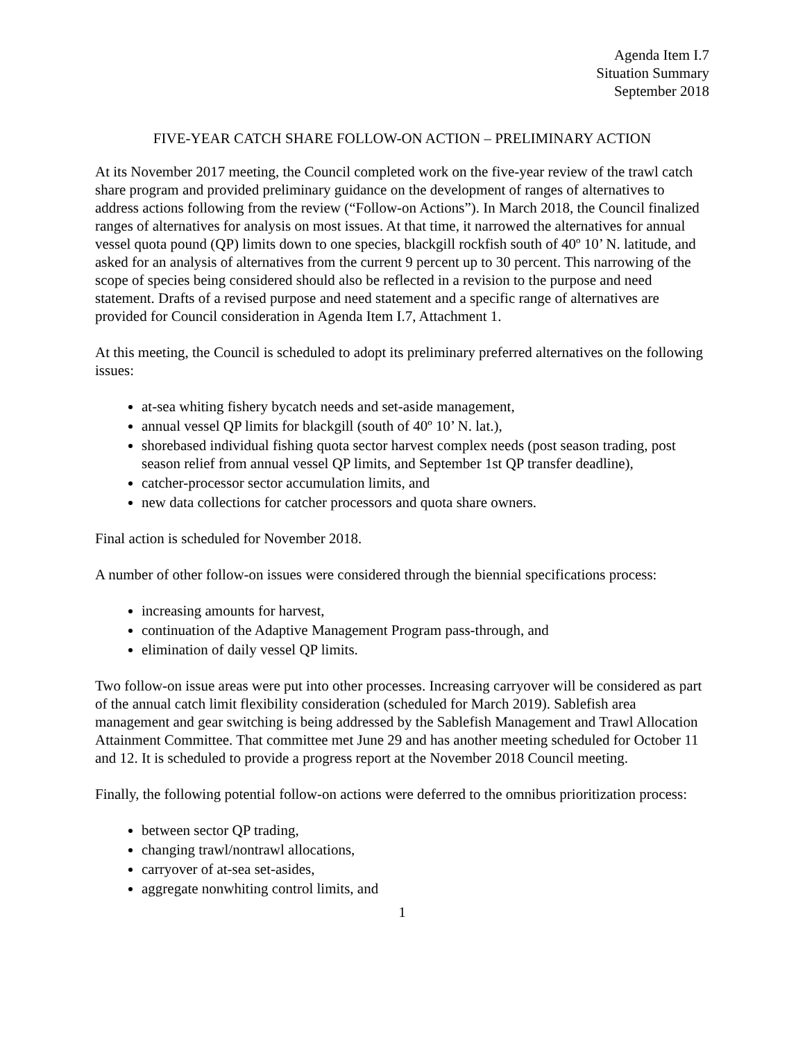Agenda Item I.7
Situation Summary
September 2018
FIVE-YEAR CATCH SHARE FOLLOW-ON ACTION – PRELIMINARY ACTION
At its November 2017 meeting, the Council completed work on the five-year review of the trawl catch share program and provided preliminary guidance on the development of ranges of alternatives to address actions following from the review (“Follow-on Actions”). In March 2018, the Council finalized ranges of alternatives for analysis on most issues. At that time, it narrowed the alternatives for annual vessel quota pound (QP) limits down to one species, blackgill rockfish south of 40º 10’ N. latitude, and asked for an analysis of alternatives from the current 9 percent up to 30 percent. This narrowing of the scope of species being considered should also be reflected in a revision to the purpose and need statement. Drafts of a revised purpose and need statement and a specific range of alternatives are provided for Council consideration in Agenda Item I.7, Attachment 1.
At this meeting, the Council is scheduled to adopt its preliminary preferred alternatives on the following issues:
at-sea whiting fishery bycatch needs and set-aside management,
annual vessel QP limits for blackgill (south of 40º 10’ N. lat.),
shorebased individual fishing quota sector harvest complex needs (post season trading, post season relief from annual vessel QP limits, and September 1st QP transfer deadline),
catcher-processor sector accumulation limits, and
new data collections for catcher processors and quota share owners.
Final action is scheduled for November 2018.
A number of other follow-on issues were considered through the biennial specifications process:
increasing amounts for harvest,
continuation of the Adaptive Management Program pass-through, and
elimination of daily vessel QP limits.
Two follow-on issue areas were put into other processes. Increasing carryover will be considered as part of the annual catch limit flexibility consideration (scheduled for March 2019). Sablefish area management and gear switching is being addressed by the Sablefish Management and Trawl Allocation Attainment Committee. That committee met June 29 and has another meeting scheduled for October 11 and 12. It is scheduled to provide a progress report at the November 2018 Council meeting.
Finally, the following potential follow-on actions were deferred to the omnibus prioritization process:
between sector QP trading,
changing trawl/nontrawl allocations,
carryover of at-sea set-asides,
aggregate nonwhiting control limits, and
1